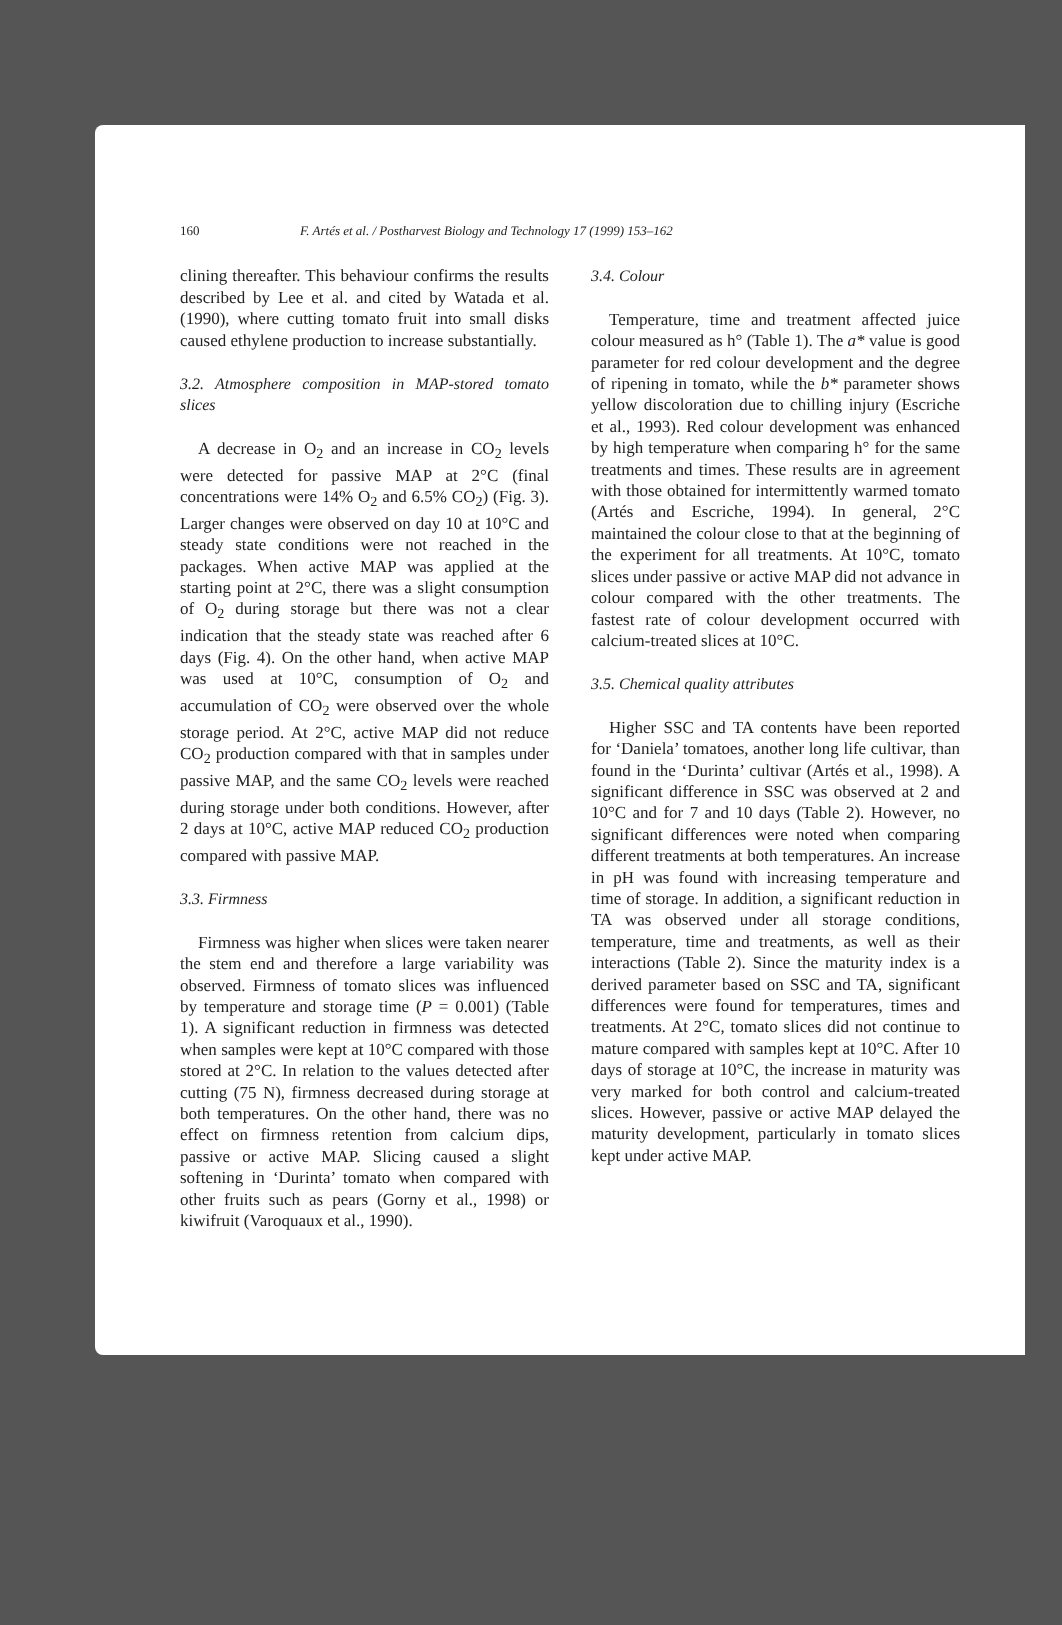160 F. Artés et al. / Postharvest Biology and Technology 17 (1999) 153–162
clining thereafter. This behaviour confirms the results described by Lee et al. and cited by Watada et al. (1990), where cutting tomato fruit into small disks caused ethylene production to increase substantially.
3.2. Atmosphere composition in MAP-stored tomato slices
A decrease in O<sub>2</sub> and an increase in CO<sub>2</sub> levels were detected for passive MAP at 2°C (final concentrations were 14% O<sub>2</sub> and 6.5% CO<sub>2</sub>) (Fig. 3). Larger changes were observed on day 10 at 10°C and steady state conditions were not reached in the packages. When active MAP was applied at the starting point at 2°C, there was a slight consumption of O<sub>2</sub> during storage but there was not a clear indication that the steady state was reached after 6 days (Fig. 4). On the other hand, when active MAP was used at 10°C, consumption of O<sub>2</sub> and accumulation of CO<sub>2</sub> were observed over the whole storage period. At 2°C, active MAP did not reduce CO<sub>2</sub> production compared with that in samples under passive MAP, and the same CO<sub>2</sub> levels were reached during storage under both conditions. However, after 2 days at 10°C, active MAP reduced CO<sub>2</sub> production compared with passive MAP.
3.3. Firmness
Firmness was higher when slices were taken nearer the stem end and therefore a large variability was observed. Firmness of tomato slices was influenced by temperature and storage time (P = 0.001) (Table 1). A significant reduction in firmness was detected when samples were kept at 10°C compared with those stored at 2°C. In relation to the values detected after cutting (75 N), firmness decreased during storage at both temperatures. On the other hand, there was no effect on firmness retention from calcium dips, passive or active MAP. Slicing caused a slight softening in ‘Durinta’ tomato when compared with other fruits such as pears (Gorny et al., 1998) or kiwifruit (Varoquaux et al., 1990).
3.4. Colour
Temperature, time and treatment affected juice colour measured as h° (Table 1). The a* value is good parameter for red colour development and the degree of ripening in tomato, while the b* parameter shows yellow discoloration due to chilling injury (Escriche et al., 1993). Red colour development was enhanced by high temperature when comparing h° for the same treatments and times. These results are in agreement with those obtained for intermittently warmed tomato (Artés and Escriche, 1994). In general, 2°C maintained the colour close to that at the beginning of the experiment for all treatments. At 10°C, tomato slices under passive or active MAP did not advance in colour compared with the other treatments. The fastest rate of colour development occurred with calcium-treated slices at 10°C.
3.5. Chemical quality attributes
Higher SSC and TA contents have been reported for ‘Daniela’ tomatoes, another long life cultivar, than found in the ‘Durinta’ cultivar (Artés et al., 1998). A significant difference in SSC was observed at 2 and 10°C and for 7 and 10 days (Table 2). However, no significant differences were noted when comparing different treatments at both temperatures. An increase in pH was found with increasing temperature and time of storage. In addition, a significant reduction in TA was observed under all storage conditions, temperature, time and treatments, as well as their interactions (Table 2). Since the maturity index is a derived parameter based on SSC and TA, significant differences were found for temperatures, times and treatments. At 2°C, tomato slices did not continue to mature compared with samples kept at 10°C. After 10 days of storage at 10°C, the increase in maturity was very marked for both control and calcium-treated slices. However, passive or active MAP delayed the maturity development, particularly in tomato slices kept under active MAP.